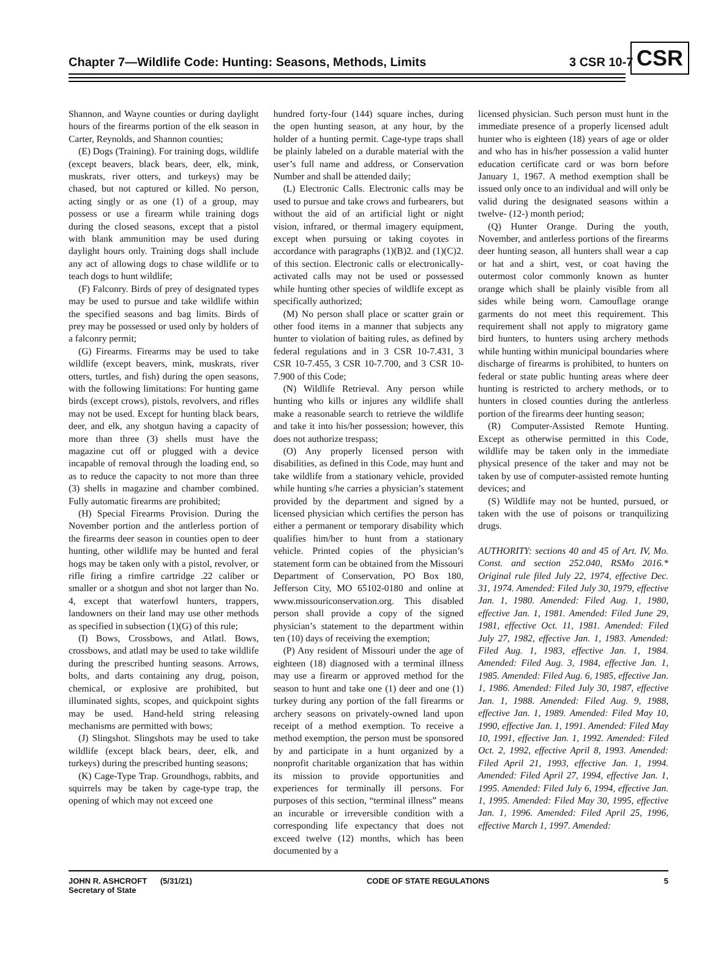Chapter 7—Wildlife Code: Hunting: Seasons, Methods, Limits 3 CSR 10-7 CSR
Shannon, and Wayne counties or during daylight hours of the firearms portion of the elk season in Carter, Reynolds, and Shannon counties;
(E) Dogs (Training). For training dogs, wildlife (except beavers, black bears, deer, elk, mink, muskrats, river otters, and turkeys) may be chased, but not captured or killed. No person, acting singly or as one (1) of a group, may possess or use a firearm while training dogs during the closed seasons, except that a pistol with blank ammunition may be used during daylight hours only. Training dogs shall include any act of allowing dogs to chase wildlife or to teach dogs to hunt wildlife;
(F) Falconry. Birds of prey of designated types may be used to pursue and take wildlife within the specified seasons and bag limits. Birds of prey may be possessed or used only by holders of a falconry permit;
(G) Firearms. Firearms may be used to take wildlife (except beavers, mink, muskrats, river otters, turtles, and fish) during the open seasons, with the following limitations: For hunting game birds (except crows), pistols, revolvers, and rifles may not be used. Except for hunting black bears, deer, and elk, any shotgun having a capacity of more than three (3) shells must have the magazine cut off or plugged with a device incapable of removal through the loading end, so as to reduce the capacity to not more than three (3) shells in magazine and chamber combined. Fully automatic firearms are prohibited;
(H) Special Firearms Provision. During the November portion and the antlerless portion of the firearms deer season in counties open to deer hunting, other wildlife may be hunted and feral hogs may be taken only with a pistol, revolver, or rifle firing a rimfire cartridge .22 caliber or smaller or a shotgun and shot not larger than No. 4, except that waterfowl hunters, trappers, landowners on their land may use other methods as specified in subsection (1)(G) of this rule;
(I) Bows, Crossbows, and Atlatl. Bows, crossbows, and atlatl may be used to take wildlife during the prescribed hunting seasons. Arrows, bolts, and darts containing any drug, poison, chemical, or explosive are prohibited, but illuminated sights, scopes, and quickpoint sights may be used. Hand-held string releasing mechanisms are permitted with bows;
(J) Slingshot. Slingshots may be used to take wildlife (except black bears, deer, elk, and turkeys) during the prescribed hunting seasons;
(K) Cage-Type Trap. Groundhogs, rabbits, and squirrels may be taken by cage-type trap, the opening of which may not exceed one
hundred forty-four (144) square inches, during the open hunting season, at any hour, by the holder of a hunting permit. Cage-type traps shall be plainly labeled on a durable material with the user’s full name and address, or Conservation Number and shall be attended daily;
(L) Electronic Calls. Electronic calls may be used to pursue and take crows and furbearers, but without the aid of an artificial light or night vision, infrared, or thermal imagery equipment, except when pursuing or taking coyotes in accordance with paragraphs (1)(B)2. and (1)(C)2. of this section. Electronic calls or electronically-activated calls may not be used or possessed while hunting other species of wildlife except as specifically authorized;
(M) No person shall place or scatter grain or other food items in a manner that subjects any hunter to violation of baiting rules, as defined by federal regulations and in 3 CSR 10-7.431, 3 CSR 10-7.455, 3 CSR 10-7.700, and 3 CSR 10-7.900 of this Code;
(N) Wildlife Retrieval. Any person while hunting who kills or injures any wildlife shall make a reasonable search to retrieve the wildlife and take it into his/her possession; however, this does not authorize trespass;
(O) Any properly licensed person with disabilities, as defined in this Code, may hunt and take wildlife from a stationary vehicle, provided while hunting s/he carries a physician’s statement provided by the department and signed by a licensed physician which certifies the person has either a permanent or temporary disability which qualifies him/her to hunt from a stationary vehicle. Printed copies of the physician’s statement form can be obtained from the Missouri Department of Conservation, PO Box 180, Jefferson City, MO 65102-0180 and online at www.missouriconservation.org. This disabled person shall provide a copy of the signed physician’s statement to the department within ten (10) days of receiving the exemption;
(P) Any resident of Missouri under the age of eighteen (18) diagnosed with a terminal illness may use a firearm or approved method for the season to hunt and take one (1) deer and one (1) turkey during any portion of the fall firearms or archery seasons on privately-owned land upon receipt of a method exemption. To receive a method exemption, the person must be sponsored by and participate in a hunt organized by a nonprofit charitable organization that has within its mission to provide opportunities and experiences for terminally ill persons. For purposes of this section, “terminal illness” means an incurable or irreversible condition with a corresponding life expectancy that does not exceed twelve (12) months, which has been documented by a
licensed physician. Such person must hunt in the immediate presence of a properly licensed adult hunter who is eighteen (18) years of age or older and who has in his/her possession a valid hunter education certificate card or was born before January 1, 1967. A method exemption shall be issued only once to an individual and will only be valid during the designated seasons within a twelve- (12-) month period;
(Q) Hunter Orange. During the youth, November, and antlerless portions of the firearms deer hunting season, all hunters shall wear a cap or hat and a shirt, vest, or coat having the outermost color commonly known as hunter orange which shall be plainly visible from all sides while being worn. Camouflage orange garments do not meet this requirement. This requirement shall not apply to migratory game bird hunters, to hunters using archery methods while hunting within municipal boundaries where discharge of firearms is prohibited, to hunters on federal or state public hunting areas where deer hunting is restricted to archery methods, or to hunters in closed counties during the antlerless portion of the firearms deer hunting season;
(R) Computer-Assisted Remote Hunting. Except as otherwise permitted in this Code, wildlife may be taken only in the immediate physical presence of the taker and may not be taken by use of computer-assisted remote hunting devices; and
(S) Wildlife may not be hunted, pursued, or taken with the use of poisons or tranquilizing drugs.
AUTHORITY: sections 40 and 45 of Art. IV, Mo. Const. and section 252.040, RSMo 2016.* Original rule filed July 22, 1974, effective Dec. 31, 1974. Amended: Filed July 30, 1979, effective Jan. 1, 1980. Amended: Filed Aug. 1, 1980, effective Jan. 1, 1981. Amended: Filed June 29, 1981, effective Oct. 11, 1981. Amended: Filed July 27, 1982, effective Jan. 1, 1983. Amended: Filed Aug. 1, 1983, effective Jan. 1, 1984. Amended: Filed Aug. 3, 1984, effective Jan. 1, 1985. Amended: Filed Aug. 6, 1985, effective Jan. 1, 1986. Amended: Filed July 30, 1987, effective Jan. 1, 1988. Amended: Filed Aug. 9, 1988, effective Jan. 1, 1989. Amended: Filed May 10, 1990, effective Jan. 1, 1991. Amended: Filed May 10, 1991, effective Jan. 1, 1992. Amended: Filed Oct. 2, 1992, effective April 8, 1993. Amended: Filed April 21, 1993, effective Jan. 1, 1994. Amended: Filed April 27, 1994, effective Jan. 1, 1995. Amended: Filed July 6, 1994, effective Jan. 1, 1995. Amended: Filed May 30, 1995, effective Jan. 1, 1996. Amended: Filed April 25, 1996, effective March 1, 1997. Amended:
JOHN R. ASHCROFT (5/31/21)
Secretary of State CODE OF STATE REGULATIONS 5